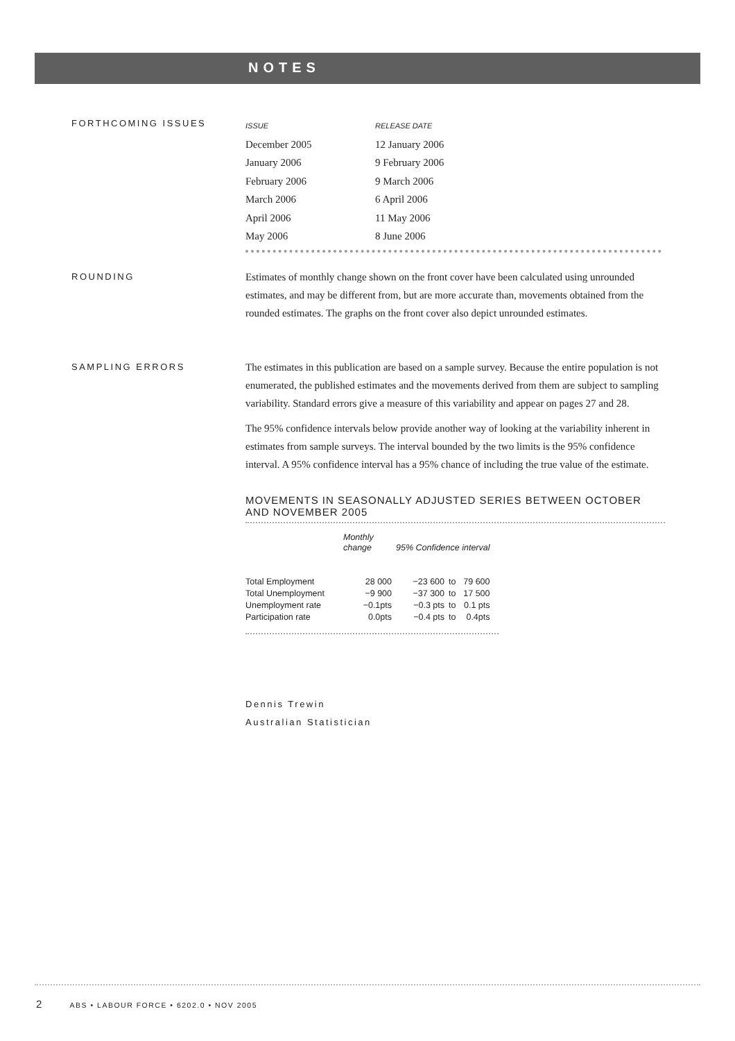NOTES
FORTHCOMING ISSUES
| ISSUE | RELEASE DATE |
| December 2005 | 12 January 2006 |
| January 2006 | 9 February 2006 |
| February 2006 | 9 March 2006 |
| March 2006 | 6 April 2006 |
| April 2006 | 11 May 2006 |
| May 2006 | 8 June 2006 |
ROUNDING
Estimates of monthly change shown on the front cover have been calculated using unrounded estimates, and may be different from, but are more accurate than, movements obtained from the rounded estimates. The graphs on the front cover also depict unrounded estimates.
SAMPLING ERRORS
The estimates in this publication are based on a sample survey. Because the entire population is not enumerated, the published estimates and the movements derived from them are subject to sampling variability. Standard errors give a measure of this variability and appear on pages 27 and 28.
The 95% confidence intervals below provide another way of looking at the variability inherent in estimates from sample surveys. The interval bounded by the two limits is the 95% confidence interval. A 95% confidence interval has a 95% chance of including the true value of the estimate.
MOVEMENTS IN SEASONALLY ADJUSTED SERIES BETWEEN OCTOBER AND NOVEMBER 2005
| | Monthly change | 95% Confidence interval | | |
| Total Employment | 28 000 | −23 600 | to | 79 600 |
| Total Unemployment | −9 900 | −37 300 | to | 17 500 |
| Unemployment rate | −0.1pts | −0.3 pts | to | 0.1 pts |
| Participation rate | 0.0pts | −0.4 pts | to | 0.4pts |
Dennis Trewin
Australian Statistician
2 ABS • LABOUR FORCE • 6202.0 • NOV 2005